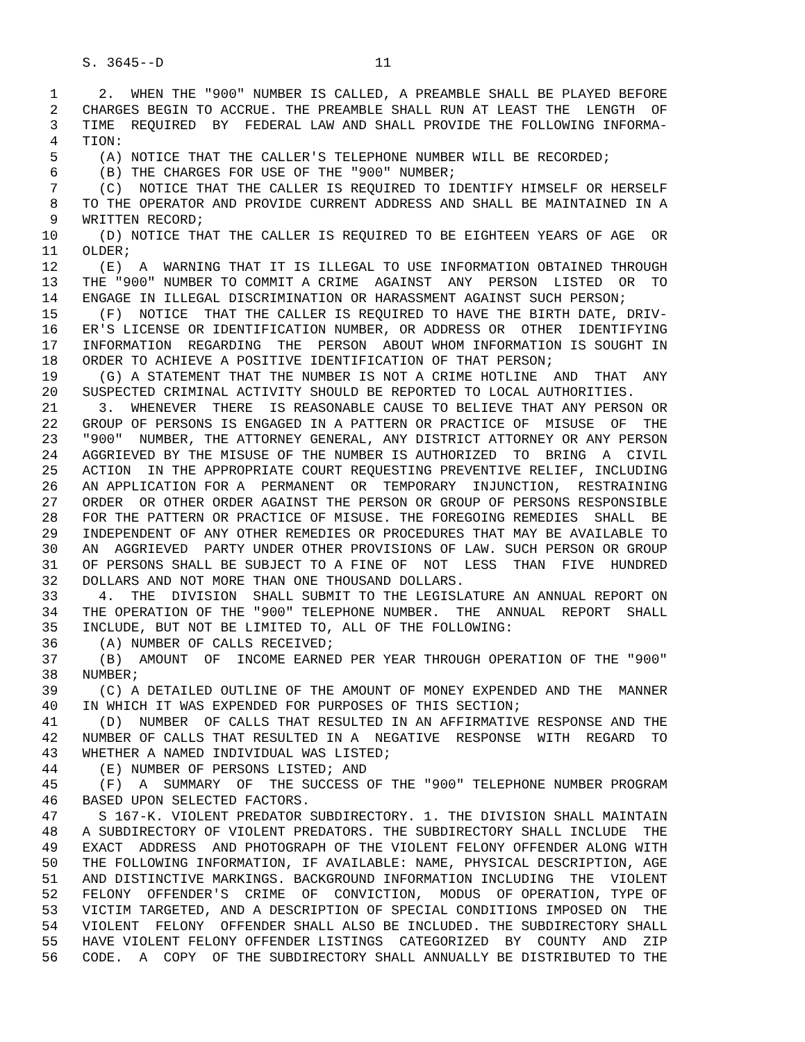S. 3645--D                          11

 1     2.  WHEN THE "900" NUMBER IS CALLED, A PREAMBLE SHALL BE PLAYED BEFORE
 2   CHARGES BEGIN TO ACCRUE. THE PREAMBLE SHALL RUN AT LEAST THE  LENGTH  OF
 3   TIME  REQUIRED  BY  FEDERAL LAW AND SHALL PROVIDE THE FOLLOWING INFORMA-
 4   TION:
 5     (A) NOTICE THAT THE CALLER'S TELEPHONE NUMBER WILL BE RECORDED;
 6     (B) THE CHARGES FOR USE OF THE "900" NUMBER;
 7     (C)  NOTICE THAT THE CALLER IS REQUIRED TO IDENTIFY HIMSELF OR HERSELF
 8   TO THE OPERATOR AND PROVIDE CURRENT ADDRESS AND SHALL BE MAINTAINED IN A
 9   WRITTEN RECORD;
10     (D) NOTICE THAT THE CALLER IS REQUIRED TO BE EIGHTEEN YEARS OF AGE  OR
11   OLDER;
12     (E)  A  WARNING THAT IT IS ILLEGAL TO USE INFORMATION OBTAINED THROUGH
13   THE "900" NUMBER TO COMMIT A CRIME  AGAINST  ANY  PERSON  LISTED  OR  TO
14   ENGAGE IN ILLEGAL DISCRIMINATION OR HARASSMENT AGAINST SUCH PERSON;
15     (F)  NOTICE  THAT THE CALLER IS REQUIRED TO HAVE THE BIRTH DATE, DRIV-
16   ER'S LICENSE OR IDENTIFICATION NUMBER, OR ADDRESS OR  OTHER  IDENTIFYING
17   INFORMATION  REGARDING  THE  PERSON  ABOUT WHOM INFORMATION IS SOUGHT IN
18   ORDER TO ACHIEVE A POSITIVE IDENTIFICATION OF THAT PERSON;
19     (G) A STATEMENT THAT THE NUMBER IS NOT A CRIME HOTLINE  AND  THAT  ANY
20   SUSPECTED CRIMINAL ACTIVITY SHOULD BE REPORTED TO LOCAL AUTHORITIES.
21     3.  WHENEVER  THERE  IS REASONABLE CAUSE TO BELIEVE THAT ANY PERSON OR
22   GROUP OF PERSONS IS ENGAGED IN A PATTERN OR PRACTICE OF  MISUSE  OF  THE
23   "900"  NUMBER, THE ATTORNEY GENERAL, ANY DISTRICT ATTORNEY OR ANY PERSON
24   AGGRIEVED BY THE MISUSE OF THE NUMBER IS AUTHORIZED  TO  BRING  A  CIVIL
25   ACTION  IN THE APPROPRIATE COURT REQUESTING PREVENTIVE RELIEF, INCLUDING
26   AN APPLICATION FOR A  PERMANENT  OR  TEMPORARY  INJUNCTION,  RESTRAINING
27   ORDER  OR OTHER ORDER AGAINST THE PERSON OR GROUP OF PERSONS RESPONSIBLE
28   FOR THE PATTERN OR PRACTICE OF MISUSE. THE FOREGOING REMEDIES  SHALL  BE
29   INDEPENDENT OF ANY OTHER REMEDIES OR PROCEDURES THAT MAY BE AVAILABLE TO
30   AN  AGGRIEVED  PARTY UNDER OTHER PROVISIONS OF LAW. SUCH PERSON OR GROUP
31   OF PERSONS SHALL BE SUBJECT TO A FINE OF  NOT  LESS  THAN  FIVE  HUNDRED
32   DOLLARS AND NOT MORE THAN ONE THOUSAND DOLLARS.
33     4.  THE  DIVISION  SHALL SUBMIT TO THE LEGISLATURE AN ANNUAL REPORT ON
34   THE OPERATION OF THE "900" TELEPHONE NUMBER.  THE  ANNUAL  REPORT  SHALL
35   INCLUDE, BUT NOT BE LIMITED TO, ALL OF THE FOLLOWING:
36     (A) NUMBER OF CALLS RECEIVED;
37     (B)  AMOUNT  OF  INCOME EARNED PER YEAR THROUGH OPERATION OF THE "900"
38   NUMBER;
39     (C) A DETAILED OUTLINE OF THE AMOUNT OF MONEY EXPENDED AND THE  MANNER
40   IN WHICH IT WAS EXPENDED FOR PURPOSES OF THIS SECTION;
41     (D)  NUMBER  OF CALLS THAT RESULTED IN AN AFFIRMATIVE RESPONSE AND THE
42   NUMBER OF CALLS THAT RESULTED IN A  NEGATIVE  RESPONSE  WITH  REGARD  TO
43   WHETHER A NAMED INDIVIDUAL WAS LISTED;
44     (E) NUMBER OF PERSONS LISTED; AND
45     (F)  A  SUMMARY  OF  THE SUCCESS OF THE "900" TELEPHONE NUMBER PROGRAM
46   BASED UPON SELECTED FACTORS.
47     S 167-K. VIOLENT PREDATOR SUBDIRECTORY. 1. THE DIVISION SHALL MAINTAIN
48   A SUBDIRECTORY OF VIOLENT PREDATORS. THE SUBDIRECTORY SHALL INCLUDE  THE
49   EXACT  ADDRESS  AND PHOTOGRAPH OF THE VIOLENT FELONY OFFENDER ALONG WITH
50   THE FOLLOWING INFORMATION, IF AVAILABLE: NAME, PHYSICAL DESCRIPTION, AGE
51   AND DISTINCTIVE MARKINGS. BACKGROUND INFORMATION INCLUDING  THE  VIOLENT
52   FELONY  OFFENDER'S  CRIME  OF  CONVICTION,  MODUS  OF OPERATION, TYPE OF
53   VICTIM TARGETED, AND A DESCRIPTION OF SPECIAL CONDITIONS IMPOSED ON  THE
54   VIOLENT  FELONY  OFFENDER SHALL ALSO BE INCLUDED. THE SUBDIRECTORY SHALL
55   HAVE VIOLENT FELONY OFFENDER LISTINGS  CATEGORIZED  BY  COUNTY  AND  ZIP
56   CODE.  A  COPY  OF THE SUBDIRECTORY SHALL ANNUALLY BE DISTRIBUTED TO THE